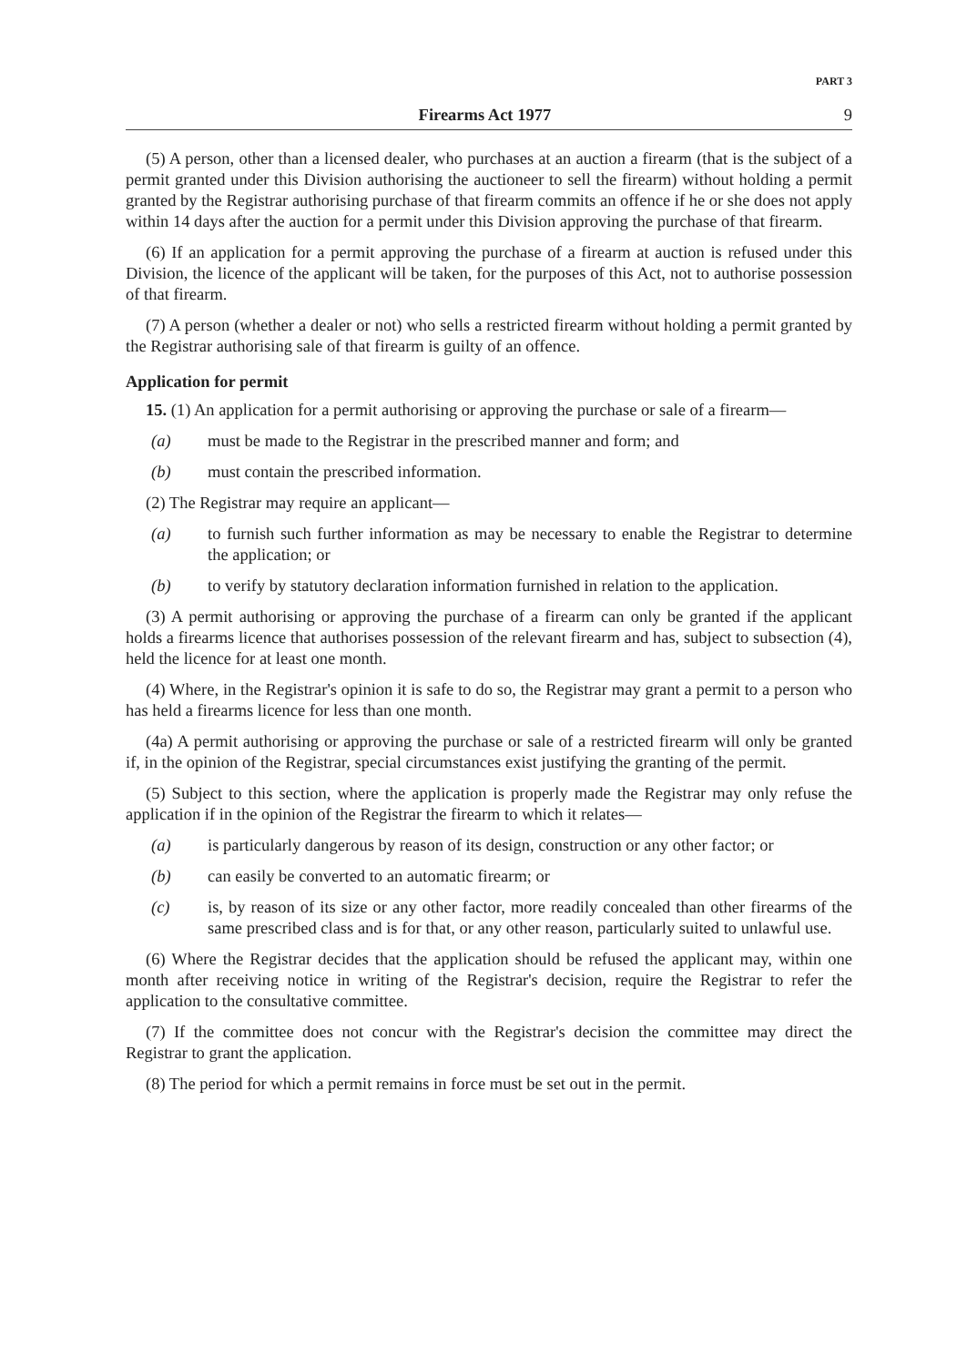PART 3
Firearms Act 1977 9
(5) A person, other than a licensed dealer, who purchases at an auction a firearm (that is the subject of a permit granted under this Division authorising the auctioneer to sell the firearm) without holding a permit granted by the Registrar authorising purchase of that firearm commits an offence if he or she does not apply within 14 days after the auction for a permit under this Division approving the purchase of that firearm.
(6) If an application for a permit approving the purchase of a firearm at auction is refused under this Division, the licence of the applicant will be taken, for the purposes of this Act, not to authorise possession of that firearm.
(7) A person (whether a dealer or not) who sells a restricted firearm without holding a permit granted by the Registrar authorising sale of that firearm is guilty of an offence.
Application for permit
15. (1) An application for a permit authorising or approving the purchase or sale of a firearm—
(a) must be made to the Registrar in the prescribed manner and form; and
(b) must contain the prescribed information.
(2) The Registrar may require an applicant—
(a) to furnish such further information as may be necessary to enable the Registrar to determine the application; or
(b) to verify by statutory declaration information furnished in relation to the application.
(3) A permit authorising or approving the purchase of a firearm can only be granted if the applicant holds a firearms licence that authorises possession of the relevant firearm and has, subject to subsection (4), held the licence for at least one month.
(4) Where, in the Registrar's opinion it is safe to do so, the Registrar may grant a permit to a person who has held a firearms licence for less than one month.
(4a) A permit authorising or approving the purchase or sale of a restricted firearm will only be granted if, in the opinion of the Registrar, special circumstances exist justifying the granting of the permit.
(5) Subject to this section, where the application is properly made the Registrar may only refuse the application if in the opinion of the Registrar the firearm to which it relates—
(a) is particularly dangerous by reason of its design, construction or any other factor; or
(b) can easily be converted to an automatic firearm; or
(c) is, by reason of its size or any other factor, more readily concealed than other firearms of the same prescribed class and is for that, or any other reason, particularly suited to unlawful use.
(6) Where the Registrar decides that the application should be refused the applicant may, within one month after receiving notice in writing of the Registrar's decision, require the Registrar to refer the application to the consultative committee.
(7) If the committee does not concur with the Registrar's decision the committee may direct the Registrar to grant the application.
(8) The period for which a permit remains in force must be set out in the permit.